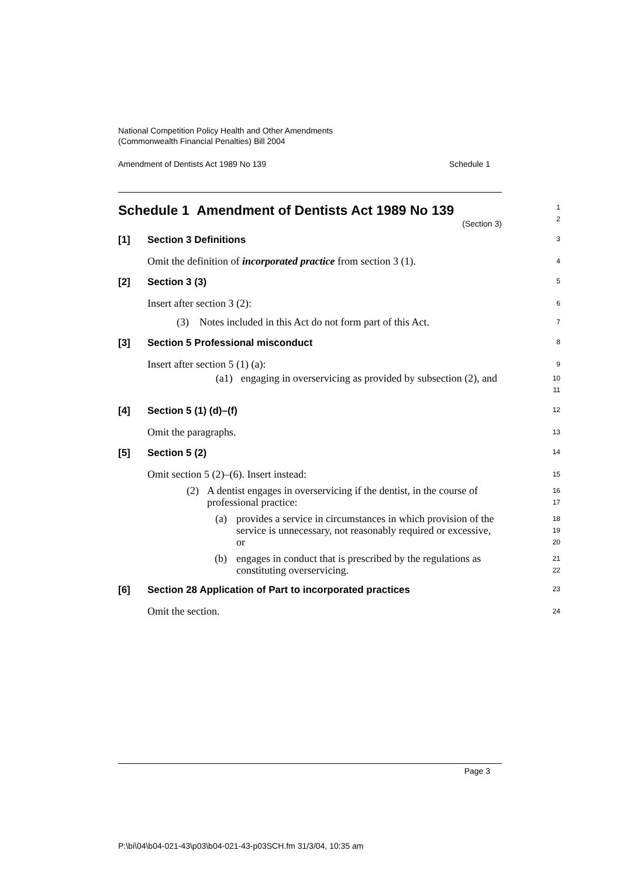National Competition Policy Health and Other Amendments
(Commonwealth Financial Penalties) Bill 2004
Amendment of Dentists Act 1989 No 139 Schedule 1
Schedule 1 Amendment of Dentists Act 1989 No 139
(Section 3)
1
2
[1] Section 3 Definitions
3
Omit the definition of incorporated practice from section 3 (1).
4
[2] Section 3 (3)
5
Insert after section 3 (2):
6
(3) Notes included in this Act do not form part of this Act.
7
[3] Section 5 Professional misconduct
8
Insert after section 5 (1) (a):
9
(a1) engaging in overservicing as provided by subsection (2), and
10
11
[4] Section 5 (1) (d)–(f)
12
Omit the paragraphs.
13
[5] Section 5 (2)
14
Omit section 5 (2)–(6). Insert instead:
15
(2) A dentist engages in overservicing if the dentist, in the course of professional practice:
16
17
(a) provides a service in circumstances in which provision of the service is unnecessary, not reasonably required or excessive, or
18
19
20
(b) engages in conduct that is prescribed by the regulations as constituting overservicing.
21
22
[6] Section 28 Application of Part to incorporated practices
23
Omit the section.
24
Page 3
P:\bi\04\b04-021-43\p03\b04-021-43-p03SCH.fm 31/3/04, 10:35 am